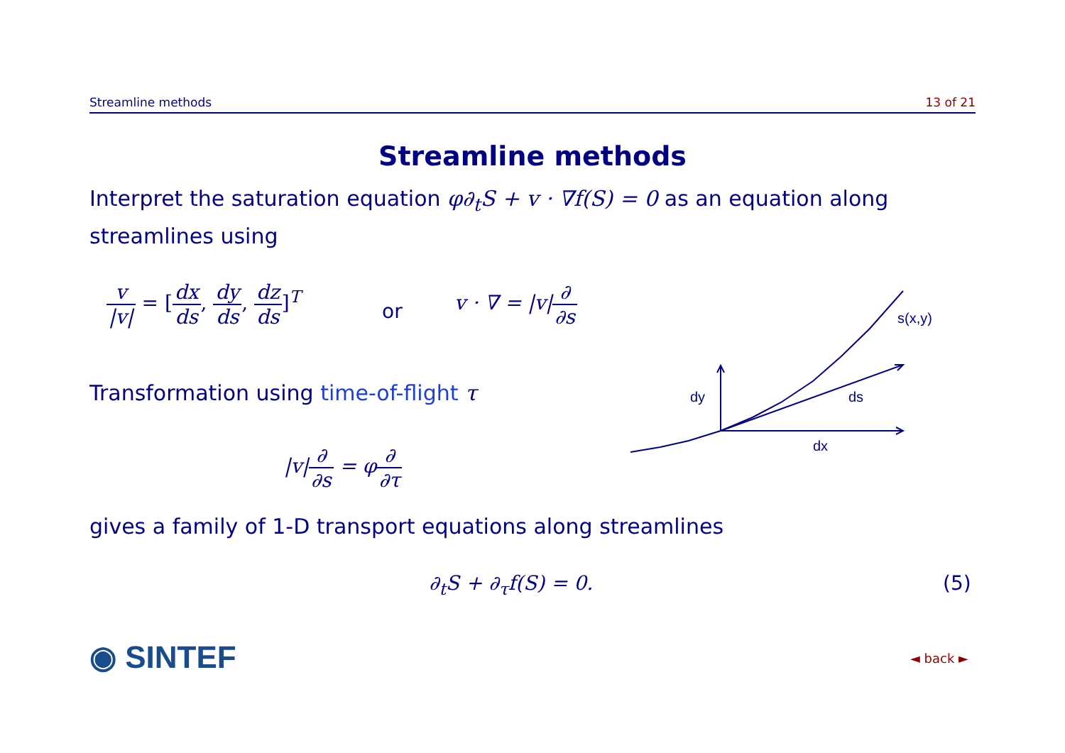Streamline methods 13 of 21
Streamline methods
Interpret the saturation equation φ∂<sub>t</sub>S + v · ∇f(S) = 0 as an equation along streamlines using
v |v| = [dx ds, dy ds, dz ds]<sup>T</sup>
or
v · ∇ = |v|∂ ∂s
Transformation using time-of-flight τ
|v|∂ ∂s = φ∂ ∂τ
gives a family of 1-D transport equations along streamlines
∂<sub>t</sub>S + ∂<sub>τ</sub>f(S) = 0. (5)
dy
ds
dx
s(x,y)
◉ SINTEF ◄ back ►